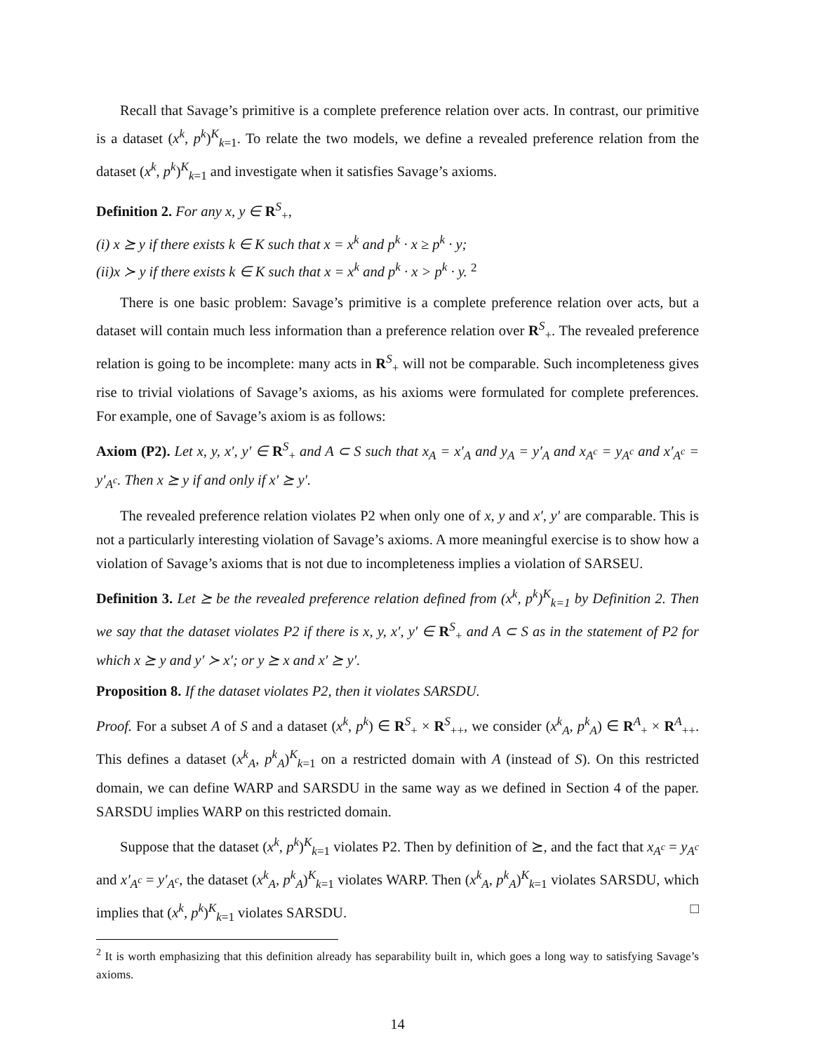Recall that Savage’s primitive is a complete preference relation over acts. In contrast, our primitive is a dataset (x<sup>k</sup>, p<sup>k</sup>)<sup>K</sup><sub>k=1</sub>. To relate the two models, we define a revealed preference relation from the dataset (x<sup>k</sup>, p<sup>k</sup>)<sup>K</sup><sub>k=1</sub> and investigate when it satisfies Savage’s axioms.
Definition 2. For any x, y ∈ R<sup>S</sup><sub>+</sub>,
(i) x ⪰ y if there exists k ∈ K such that x = x<sup>k</sup> and p<sup>k</sup> · x ≥ p<sup>k</sup> · y;
(ii)x ≻ y if there exists k ∈ K such that x = x<sup>k</sup> and p<sup>k</sup> · x > p<sup>k</sup> · y. <sup>2</sup>
There is one basic problem: Savage’s primitive is a complete preference relation over acts, but a dataset will contain much less information than a preference relation over R<sup>S</sup><sub>+</sub>. The revealed preference relation is going to be incomplete: many acts in R<sup>S</sup><sub>+</sub> will not be comparable. Such incompleteness gives rise to trivial violations of Savage’s axioms, as his axioms were formulated for complete preferences. For example, one of Savage’s axiom is as follows:
Axiom (P2). Let x, y, x′, y′ ∈ R<sup>S</sup><sub>+</sub> and A ⊂ S such that x<sub>A</sub> = x′<sub>A</sub> and y<sub>A</sub> = y′<sub>A</sub> and x<sub>A<sup>c</sup></sub> = y<sub>A<sup>c</sup></sub> and x′<sub>A<sup>c</sup></sub> = y′<sub>A<sup>c</sup></sub>. Then x ⪰ y if and only if x′ ⪰ y′.
The revealed preference relation violates P2 when only one of x, y and x′, y′ are comparable. This is not a particularly interesting violation of Savage’s axioms. A more meaningful exercise is to show how a violation of Savage’s axioms that is not due to incompleteness implies a violation of SARSEU.
Definition 3. Let ⪰ be the revealed preference relation defined from (x<sup>k</sup>, p<sup>k</sup>)<sup>K</sup><sub>k=1</sub> by Definition 2. Then we say that the dataset violates P2 if there is x, y, x′, y′ ∈ R<sup>S</sup><sub>+</sub> and A ⊂ S as in the statement of P2 for which x ⪰ y and y′ ≻ x′; or y ⪰ x and x′ ⪰ y′.
Proposition 8. If the dataset violates P2, then it violates SARSDU.
Proof. For a subset A of S and a dataset (x<sup>k</sup>, p<sup>k</sup>) ∈ R<sup>S</sup><sub>+</sub> × R<sup>S</sup><sub>++</sub>, we consider (x<sup>k</sup><sub>A</sub>, p<sup>k</sup><sub>A</sub>) ∈ R<sup>A</sup><sub>+</sub> × R<sup>A</sup><sub>++</sub>. This defines a dataset (x<sup>k</sup><sub>A</sub>, p<sup>k</sup><sub>A</sub>)<sup>K</sup><sub>k=1</sub> on a restricted domain with A (instead of S). On this restricted domain, we can define WARP and SARSDU in the same way as we defined in Section 4 of the paper. SARSDU implies WARP on this restricted domain.
Suppose that the dataset (x<sup>k</sup>, p<sup>k</sup>)<sup>K</sup><sub>k=1</sub> violates P2. Then by definition of ⪰, and the fact that x<sub>A<sup>c</sup></sub> = y<sub>A<sup>c</sup></sub> and x′<sub>A<sup>c</sup></sub> = y′<sub>A<sup>c</sup></sub>, the dataset (x<sup>k</sup><sub>A</sub>, p<sup>k</sup><sub>A</sub>)<sup>K</sup><sub>k=1</sub> violates WARP. Then (x<sup>k</sup><sub>A</sub>, p<sup>k</sup><sub>A</sub>)<sup>K</sup><sub>k=1</sub> violates SARSDU, which implies that (x<sup>k</sup>, p<sup>k</sup>)<sup>K</sup><sub>k=1</sub> violates SARSDU. □
<sup>2</sup> It is worth emphasizing that this definition already has separability built in, which goes a long way to satisfying Savage’s axioms.
14